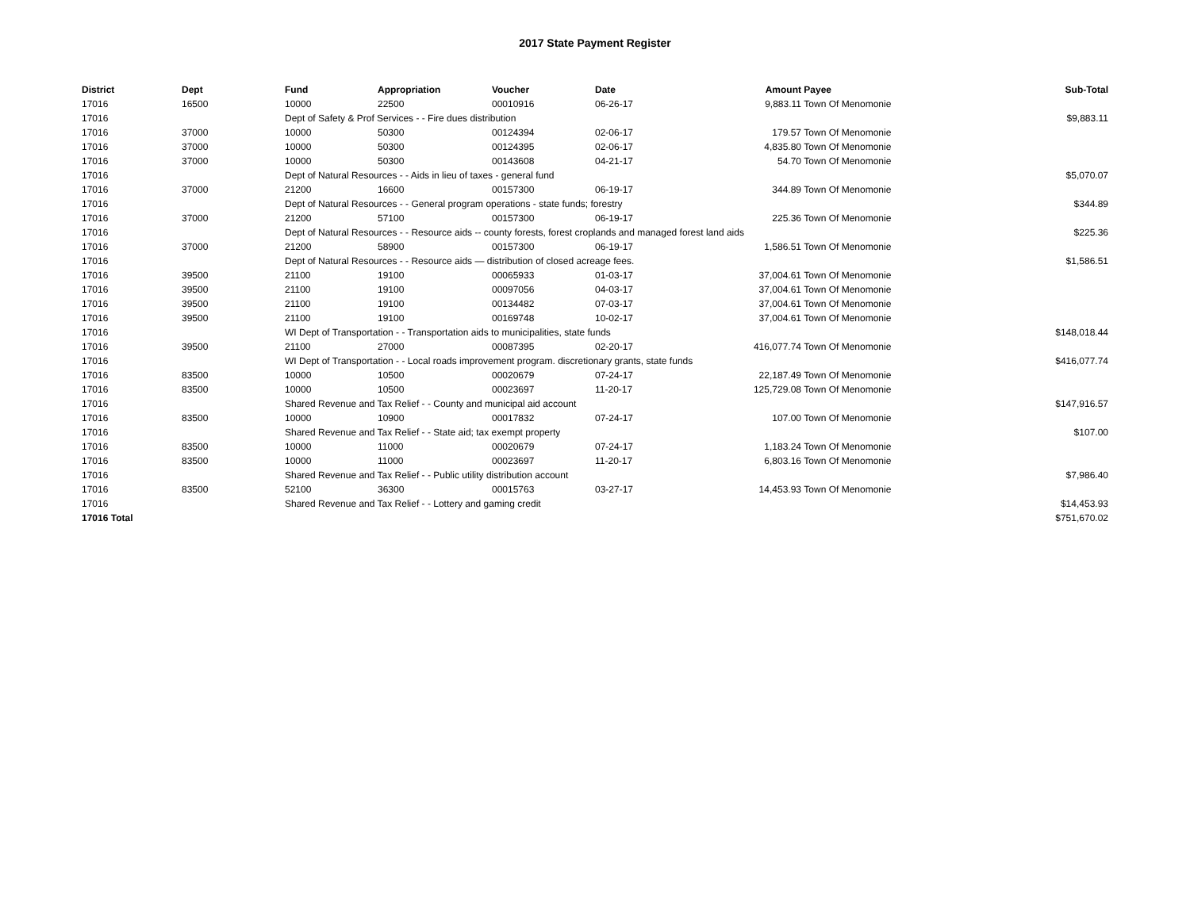2017 State Payment Register
| District | Dept | Fund | Appropriation | Voucher | Date | Amount | Payee | Sub-Total |
| --- | --- | --- | --- | --- | --- | --- | --- | --- |
| 17016 | 16500 | 10000 | 22500 | 00010916 | 06-26-17 | 9,883.11 | Town Of Menomonie | |
| 17016 | | Dept of Safety & Prof Services - - Fire dues distribution | | | | | | $9,883.11 |
| 17016 | 37000 | 10000 | 50300 | 00124394 | 02-06-17 | 179.57 | Town Of Menomonie | |
| 17016 | 37000 | 10000 | 50300 | 00124395 | 02-06-17 | 4,835.80 | Town Of Menomonie | |
| 17016 | 37000 | 10000 | 50300 | 00143608 | 04-21-17 | 54.70 | Town Of Menomonie | |
| 17016 | | Dept of Natural Resources - - Aids in lieu of taxes - general fund | | | | | | $5,070.07 |
| 17016 | 37000 | 21200 | 16600 | 00157300 | 06-19-17 | 344.89 | Town Of Menomonie | |
| 17016 | | Dept of Natural Resources - - General program operations - state funds; forestry | | | | | | $344.89 |
| 17016 | 37000 | 21200 | 57100 | 00157300 | 06-19-17 | 225.36 | Town Of Menomonie | |
| 17016 | | Dept of Natural Resources - - Resource aids -- county forests, forest croplands and managed forest land aids | | | | | | $225.36 |
| 17016 | 37000 | 21200 | 58900 | 00157300 | 06-19-17 | 1,586.51 | Town Of Menomonie | |
| 17016 | | Dept of Natural Resources - - Resource aids — distribution of closed acreage fees. | | | | | | $1,586.51 |
| 17016 | 39500 | 21100 | 19100 | 00065933 | 01-03-17 | 37,004.61 | Town Of Menomonie | |
| 17016 | 39500 | 21100 | 19100 | 00097056 | 04-03-17 | 37,004.61 | Town Of Menomonie | |
| 17016 | 39500 | 21100 | 19100 | 00134482 | 07-03-17 | 37,004.61 | Town Of Menomonie | |
| 17016 | 39500 | 21100 | 19100 | 00169748 | 10-02-17 | 37,004.61 | Town Of Menomonie | |
| 17016 | | WI Dept of Transportation - - Transportation aids to municipalities, state funds | | | | | | $148,018.44 |
| 17016 | 39500 | 21100 | 27000 | 00087395 | 02-20-17 | 416,077.74 | Town Of Menomonie | |
| 17016 | | WI Dept of Transportation - - Local roads improvement program. discretionary grants, state funds | | | | | | $416,077.74 |
| 17016 | 83500 | 10000 | 10500 | 00020679 | 07-24-17 | 22,187.49 | Town Of Menomonie | |
| 17016 | 83500 | 10000 | 10500 | 00023697 | 11-20-17 | 125,729.08 | Town Of Menomonie | |
| 17016 | | Shared Revenue and Tax Relief - - County and municipal aid account | | | | | | $147,916.57 |
| 17016 | 83500 | 10000 | 10900 | 00017832 | 07-24-17 | 107.00 | Town Of Menomonie | |
| 17016 | | Shared Revenue and Tax Relief - - State aid; tax exempt property | | | | | | $107.00 |
| 17016 | 83500 | 10000 | 11000 | 00020679 | 07-24-17 | 1,183.24 | Town Of Menomonie | |
| 17016 | 83500 | 10000 | 11000 | 00023697 | 11-20-17 | 6,803.16 | Town Of Menomonie | |
| 17016 | | Shared Revenue and Tax Relief - - Public utility distribution account | | | | | | $7,986.40 |
| 17016 | 83500 | 52100 | 36300 | 00015763 | 03-27-17 | 14,453.93 | Town Of Menomonie | |
| 17016 | | Shared Revenue and Tax Relief - - Lottery and gaming credit | | | | | | $14,453.93 |
| 17016 Total | | | | | | | | $751,670.02 |